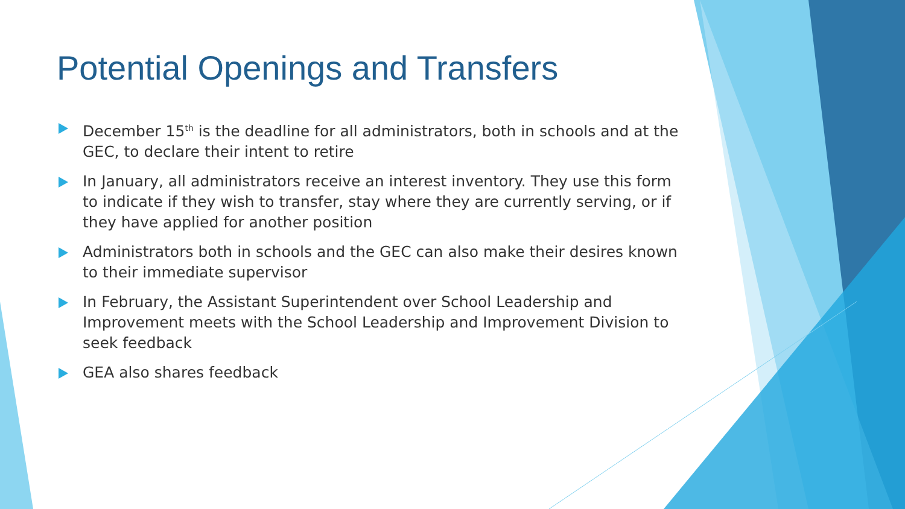Potential Openings and Transfers
December 15<sup>th</sup> is the deadline for all administrators, both in schools and at the GEC, to declare their intent to retire
In January, all administrators receive an interest inventory. They use this form to indicate if they wish to transfer, stay where they are currently serving, or if they have applied for another position
Administrators both in schools and the GEC can also make their desires known to their immediate supervisor
In February, the Assistant Superintendent over School Leadership and Improvement meets with the School Leadership and Improvement Division to seek feedback
GEA also shares feedback